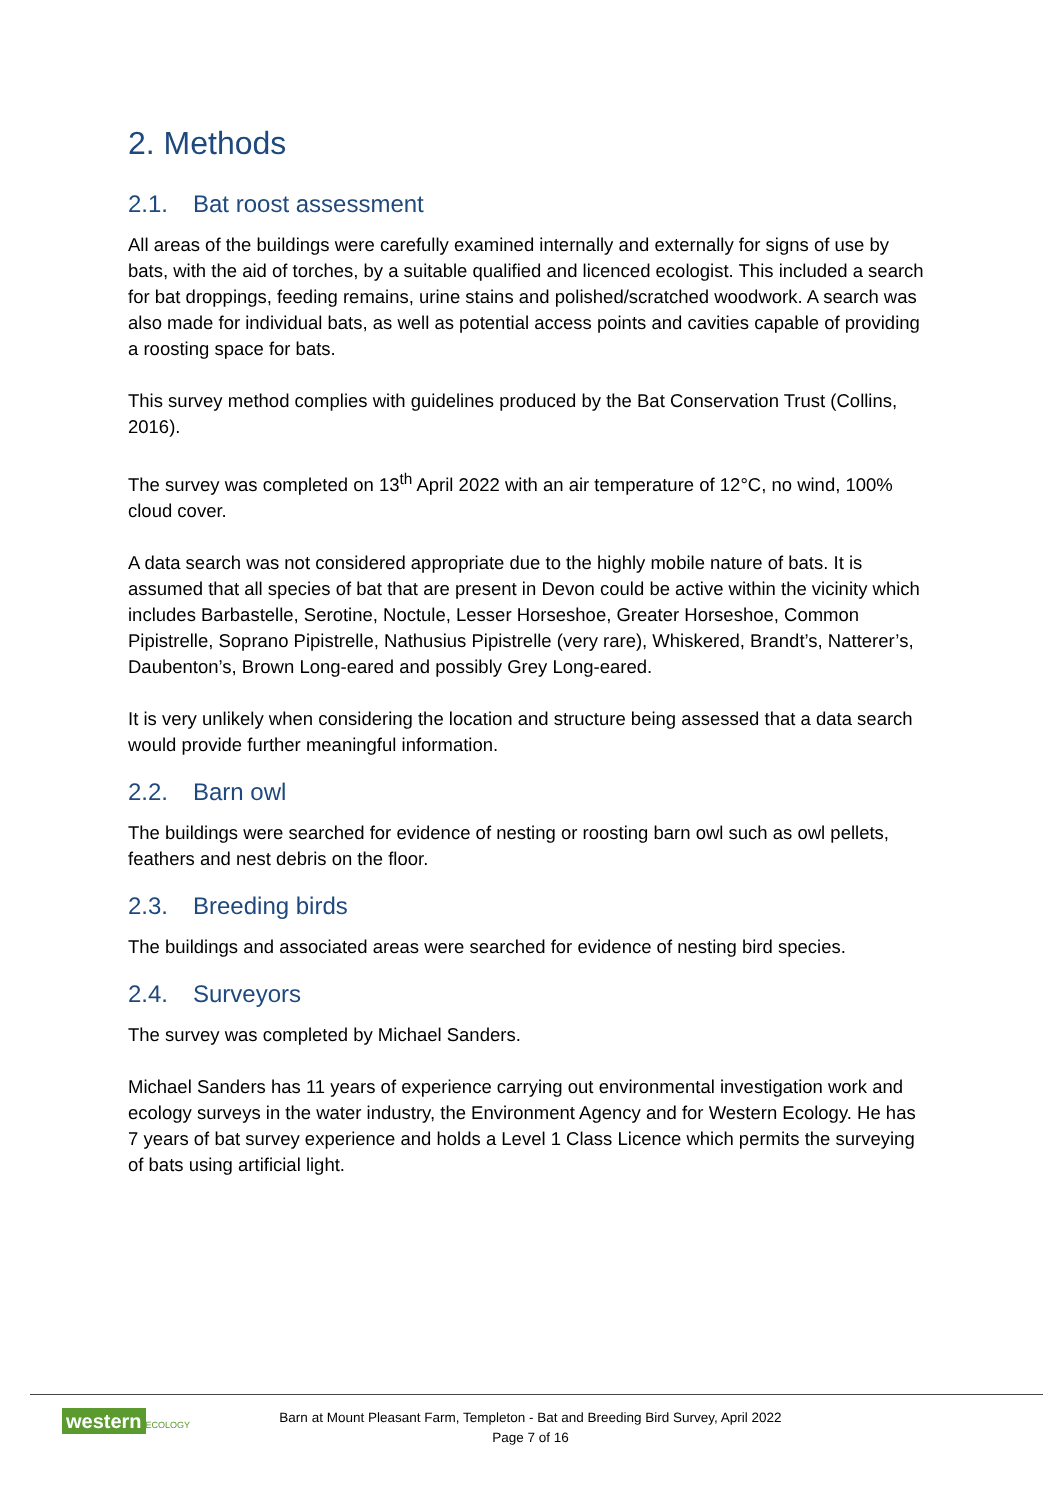2. Methods
2.1. Bat roost assessment
All areas of the buildings were carefully examined internally and externally for signs of use by bats, with the aid of torches, by a suitable qualified and licenced ecologist. This included a search for bat droppings, feeding remains, urine stains and polished/scratched woodwork. A search was also made for individual bats, as well as potential access points and cavities capable of providing a roosting space for bats.
This survey method complies with guidelines produced by the Bat Conservation Trust (Collins, 2016).
The survey was completed on 13<sup>th</sup> April 2022 with an air temperature of 12°C, no wind, 100% cloud cover.
A data search was not considered appropriate due to the highly mobile nature of bats. It is assumed that all species of bat that are present in Devon could be active within the vicinity which includes Barbastelle, Serotine, Noctule, Lesser Horseshoe, Greater Horseshoe, Common Pipistrelle, Soprano Pipistrelle, Nathusius Pipistrelle (very rare), Whiskered, Brandt’s, Natterer’s, Daubenton’s, Brown Long-eared and possibly Grey Long-eared.
It is very unlikely when considering the location and structure being assessed that a data search would provide further meaningful information.
2.2. Barn owl
The buildings were searched for evidence of nesting or roosting barn owl such as owl pellets, feathers and nest debris on the floor.
2.3. Breeding birds
The buildings and associated areas were searched for evidence of nesting bird species.
2.4. Surveyors
The survey was completed by Michael Sanders.
Michael Sanders has 11 years of experience carrying out environmental investigation work and ecology surveys in the water industry, the Environment Agency and for Western Ecology. He has 7 years of bat survey experience and holds a Level 1 Class Licence which permits the surveying of bats using artificial light.
western ECOLOGY
Barn at Mount Pleasant Farm, Templeton - Bat and Breeding Bird Survey, April 2022
Page 7 of 16